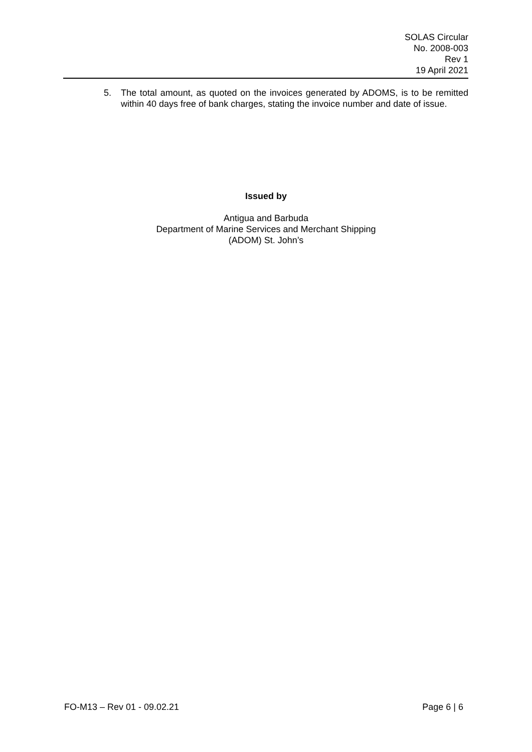SOLAS Circular
No. 2008-003
Rev 1
19 April 2021
5. The total amount, as quoted on the invoices generated by ADOMS, is to be remitted within 40 days free of bank charges, stating the invoice number and date of issue.
Issued by
Antigua and Barbuda
Department of Marine Services and Merchant Shipping
(ADOM) St. John’s
FO-M13 – Rev 01 - 09.02.21 Page 6 | 6